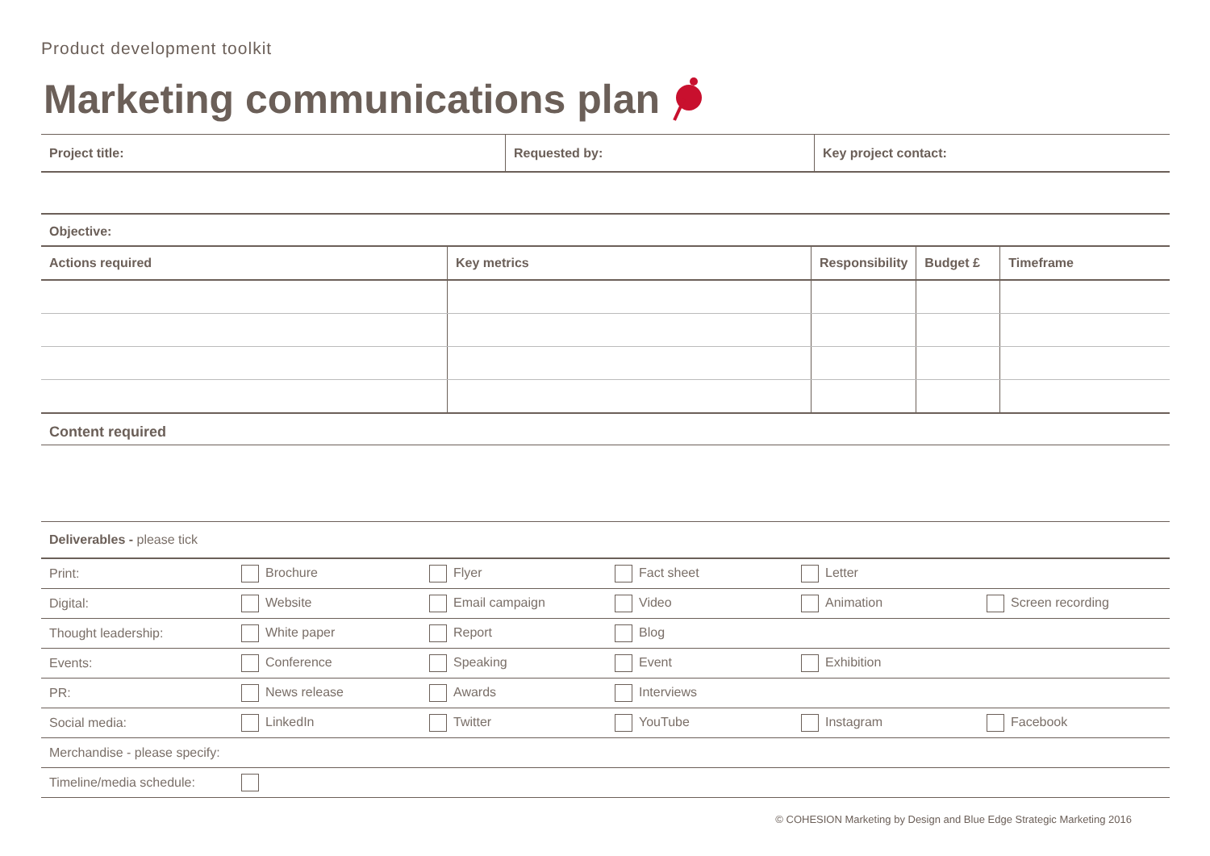Product development toolkit
Marketing communications plan
| Project title: | Requested by: | Key project contact: |
Objective:
| Actions required | Key metrics | Responsibility | Budget £ | Timeframe |
| --- | --- | --- | --- | --- |
Content required
| Deliverables - please tick | | | | | |
| Print: | Brochure | Flyer | Fact sheet | Letter | |
| Digital: | Website | Email campaign | Video | Animation | Screen recording |
| Thought leadership: | White paper | Report | Blog | | |
| Events: | Conference | Speaking | Event | Exhibition | |
| PR: | News release | Awards | Interviews | | |
| Social media: | LinkedIn | Twitter | YouTube | Instagram | Facebook |
| Merchandise - please specify: | | | | | |
| Timeline/media schedule: | | | | | |
© COHESION Marketing by Design and Blue Edge Strategic Marketing 2016